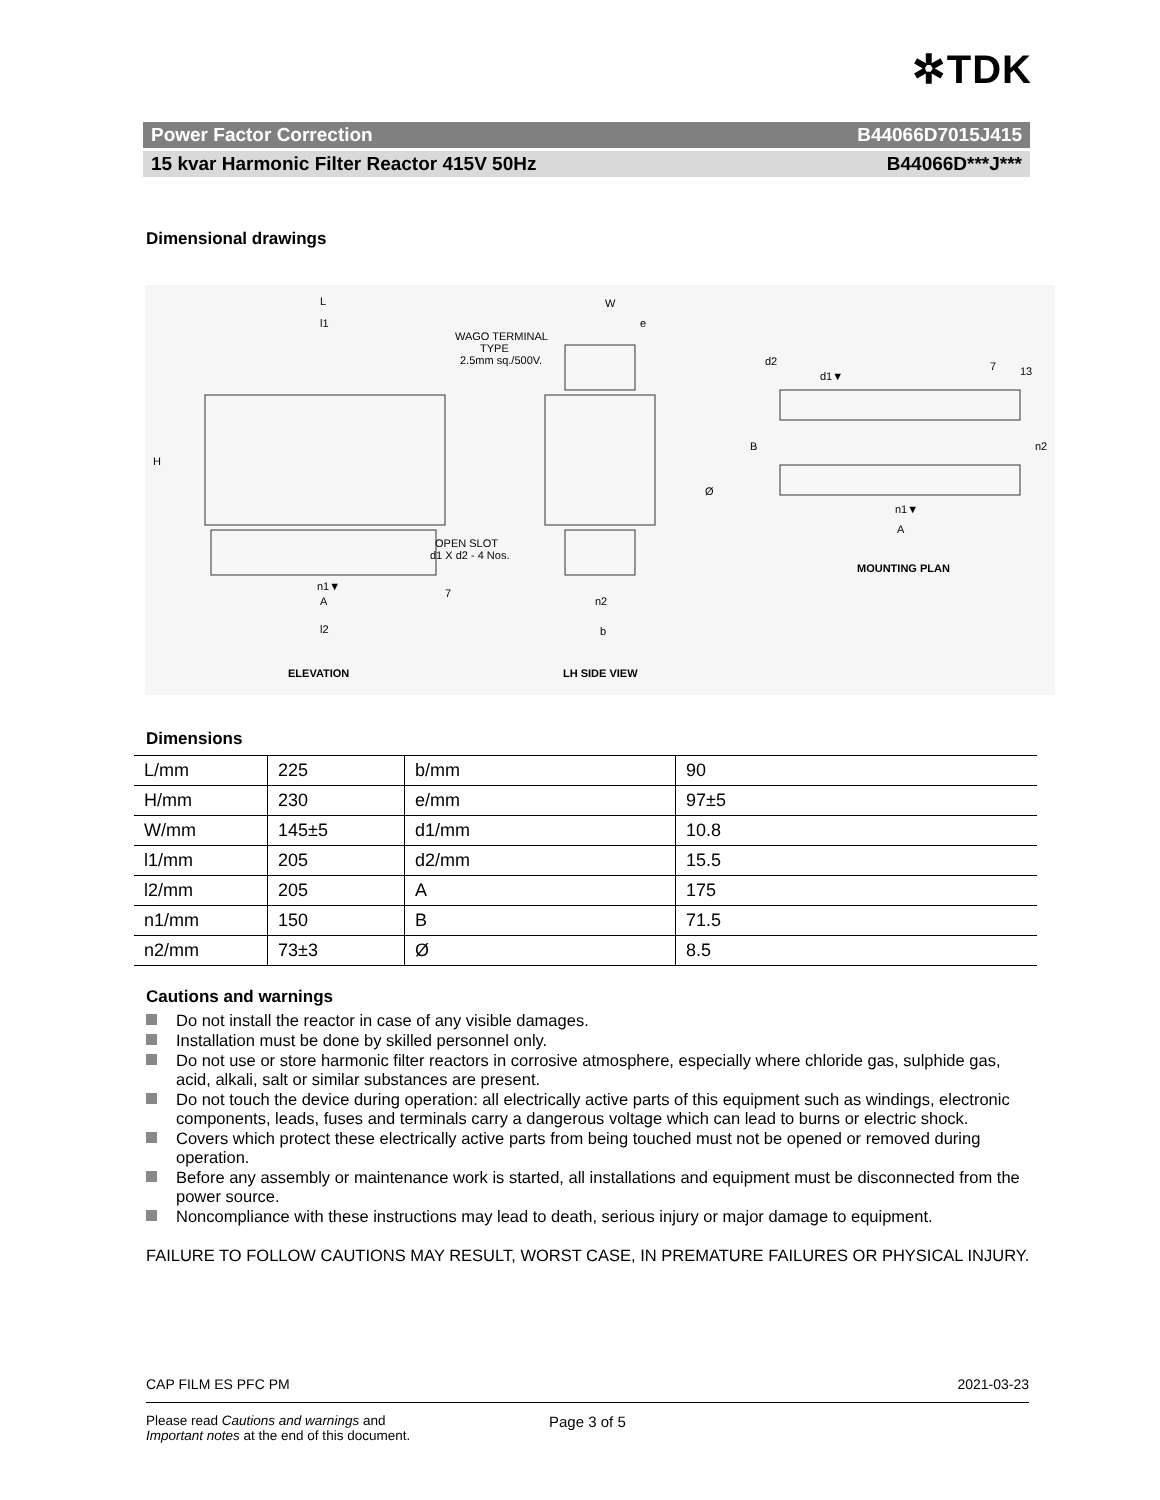✲TDK
Power Factor Correction B44066D7015J415
15 kvar Harmonic Filter Reactor 415V 50Hz B44066D***J***
Dimensional drawings
L
l1
WAGO TERMINAL
TYPE
2.5mm sq./500V.
H
OPEN SLOT
d1 X d2 - 4 Nos.
n1▼
A
7
l2
ELEVATION
W
e
Ø
n2
b
LH SIDE VIEW
d2
d1▼
7
13
B
n2
n1▼
A
MOUNTING PLAN
Dimensions
| L/mm | 225 | b/mm | 90 |
| H/mm | 230 | e/mm | 97±5 |
| W/mm | 145±5 | d1/mm | 10.8 |
| l1/mm | 205 | d2/mm | 15.5 |
| l2/mm | 205 | A | 175 |
| n1/mm | 150 | B | 71.5 |
| n2/mm | 73±3 | Ø | 8.5 |
Cautions and warnings
Do not install the reactor in case of any visible damages.
Installation must be done by skilled personnel only.
Do not use or store harmonic filter reactors in corrosive atmosphere, especially where chloride gas, sulphide gas, acid, alkali, salt or similar substances are present.
Do not touch the device during operation: all electrically active parts of this equipment such as windings, electronic components, leads, fuses and terminals carry a dangerous voltage which can lead to burns or electric shock.
Covers which protect these electrically active parts from being touched must not be opened or removed during operation.
Before any assembly or maintenance work is started, all installations and equipment must be disconnected from the power source.
Noncompliance with these instructions may lead to death, serious injury or major damage to equipment.
FAILURE TO FOLLOW CAUTIONS MAY RESULT, WORST CASE, IN PREMATURE FAILURES OR PHYSICAL INJURY.
CAP FILM ES PFC PM 2021-03-23
Please read Cautions and warnings and
Important notes at the end of this document. Page 3 of 5